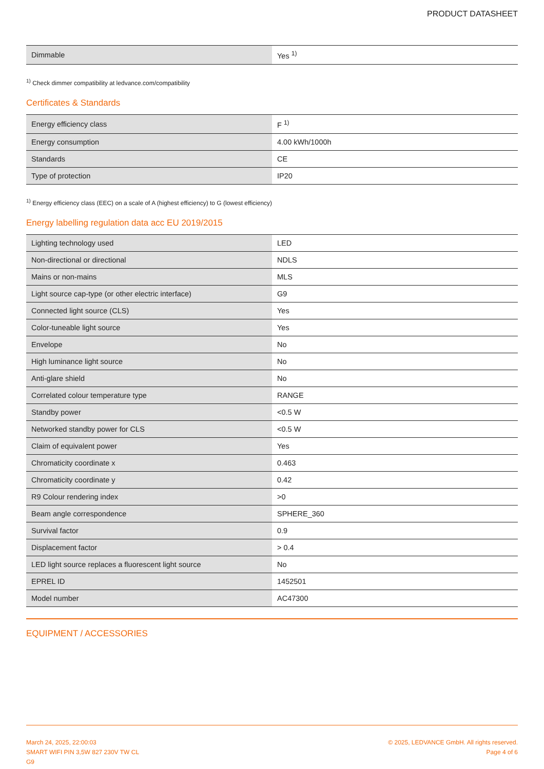PRODUCT DATASHEET
| Dimmable | Yes <sup>1)</sup> |
<sup>1)</sup> Check dimmer compatibility at ledvance.com/compatibility
Certificates & Standards
| Energy efficiency class | F <sup>1)</sup> |
| Energy consumption | 4.00 kWh/1000h |
| Standards | CE |
| Type of protection | IP20 |
<sup>1)</sup> Energy efficiency class (EEC) on a scale of A (highest efficiency) to G (lowest efficiency)
Energy labelling regulation data acc EU 2019/2015
| Lighting technology used | LED |
| Non-directional or directional | NDLS |
| Mains or non-mains | MLS |
| Light source cap-type (or other electric interface) | G9 |
| Connected light source (CLS) | Yes |
| Color-tuneable light source | Yes |
| Envelope | No |
| High luminance light source | No |
| Anti-glare shield | No |
| Correlated colour temperature type | RANGE |
| Standby power | <0.5 W |
| Networked standby power for CLS | <0.5 W |
| Claim of equivalent power | Yes |
| Chromaticity coordinate x | 0.463 |
| Chromaticity coordinate y | 0.42 |
| R9 Colour rendering index | >0 |
| Beam angle correspondence | SPHERE_360 |
| Survival factor | 0.9 |
| Displacement factor | > 0.4 |
| LED light source replaces a fluorescent light source | No |
| EPREL ID | 1452501 |
| Model number | AC47300 |
EQUIPMENT / ACCESSORIES
March 24, 2025, 22:00:03
SMART WIFI PIN 3,5W 827 230V TW CL
G9
© 2025, LEDVANCE GmbH. All rights reserved.
Page 4 of 6